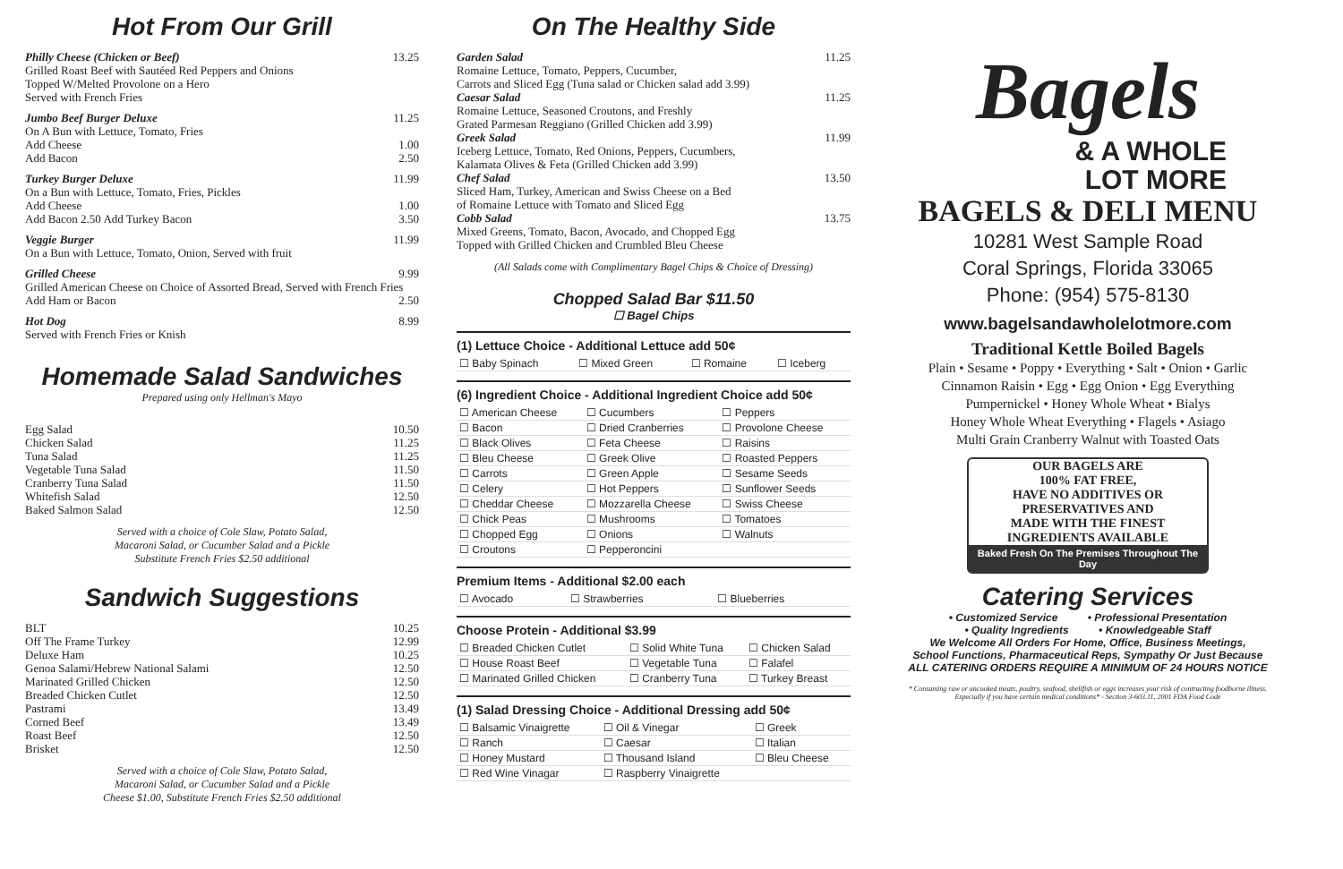Hot From Our Grill
Philly Cheese (Chicken or Beef) 13.25
Grilled Roast Beef with Sautéed Red Peppers and Onions
Topped W/Melted Provolone on a Hero
Served with French Fries
Jumbo Beef Burger Deluxe 11.25
On A Bun with Lettuce, Tomato, Fries
Add Cheese 1.00
Add Bacon 2.50
Turkey Burger Deluxe 11.99
On a Bun with Lettuce, Tomato, Fries, Pickles
Add Cheese 1.00
Add Bacon 2.50 Add Turkey Bacon 3.50
Veggie Burger 11.99
On a Bun with Lettuce, Tomato, Onion, Served with fruit
Grilled Cheese 9.99
Grilled American Cheese on Choice of Assorted Bread, Served with French Fries
Add Ham or Bacon 2.50
Hot Dog 8.99
Served with French Fries or Knish
Homemade Salad Sandwiches
Prepared using only Hellman's Mayo
Egg Salad 10.50
Chicken Salad 11.25
Tuna Salad 11.25
Vegetable Tuna Salad 11.50
Cranberry Tuna Salad 11.50
Whitefish Salad 12.50
Baked Salmon Salad 12.50
Served with a choice of Cole Slaw, Potato Salad,
Macaroni Salad, or Cucumber Salad and a Pickle
Substitute French Fries $2.50 additional
Sandwich Suggestions
BLT 10.25
Off The Frame Turkey 12.99
Deluxe Ham 10.25
Genoa Salami/Hebrew National Salami 12.50
Marinated Grilled Chicken 12.50
Breaded Chicken Cutlet 12.50
Pastrami 13.49
Corned Beef 13.49
Roast Beef 12.50
Brisket 12.50
Served with a choice of Cole Slaw, Potato Salad,
Macaroni Salad, or Cucumber Salad and a Pickle
Cheese $1.00, Substitute French Fries $2.50 additional
On The Healthy Side
Garden Salad 11.25
Romaine Lettuce, Tomato, Peppers, Cucumber,
Carrots and Sliced Egg (Tuna salad or Chicken salad add 3.99)
Caesar Salad 11.25
Romaine Lettuce, Seasoned Croutons, and Freshly
Grated Parmesan Reggiano (Grilled Chicken add 3.99)
Greek Salad 11.99
Iceberg Lettuce, Tomato, Red Onions, Peppers, Cucumbers,
Kalamata Olives & Feta (Grilled Chicken add 3.99)
Chef Salad 13.50
Sliced Ham, Turkey, American and Swiss Cheese on a Bed
of Romaine Lettuce with Tomato and Sliced Egg
Cobb Salad 13.75
Mixed Greens, Tomato, Bacon, Avocado, and Chopped Egg
Topped with Grilled Chicken and Crumbled Bleu Cheese
(All Salads come with Complimentary Bagel Chips & Choice of Dressing)
Chopped Salad Bar $11.50
☐ Bagel Chips
(1) Lettuce Choice - Additional Lettuce add 50¢
| ☐ Baby Spinach | ☐ Mixed Green | ☐ Romaine | ☐ Iceberg |
(6) Ingredient Choice - Additional Ingredient Choice add 50¢
| ☐ American Cheese | ☐ Cucumbers | ☐ Peppers |
| ☐ Bacon | ☐ Dried Cranberries | ☐ Provolone Cheese |
| ☐ Black Olives | ☐ Feta Cheese | ☐ Raisins |
| ☐ Bleu Cheese | ☐ Greek Olive | ☐ Roasted Peppers |
| ☐ Carrots | ☐ Green Apple | ☐ Sesame Seeds |
| ☐ Celery | ☐ Hot Peppers | ☐ Sunflower Seeds |
| ☐ Cheddar Cheese | ☐ Mozzarella Cheese | ☐ Swiss Cheese |
| ☐ Chick Peas | ☐ Mushrooms | ☐ Tomatoes |
| ☐ Chopped Egg | ☐ Onions | ☐ Walnuts |
| ☐ Croutons | ☐ Pepperoncini | |
Premium Items - Additional $2.00 each
| ☐ Avocado | ☐ Strawberries | ☐ Blueberries |
Choose Protein - Additional $3.99
| ☐ Breaded Chicken Cutlet | ☐ Solid White Tuna | ☐ Chicken Salad |
| ☐ House Roast Beef | ☐ Vegetable Tuna | ☐ Falafel |
| ☐ Marinated Grilled Chicken | ☐ Cranberry Tuna | ☐ Turkey Breast |
(1) Salad Dressing Choice - Additional Dressing add 50¢
| ☐ Balsamic Vinaigrette | ☐ Oil & Vinegar | ☐ Greek |
| ☐ Ranch | ☐ Caesar | ☐ Italian |
| ☐ Honey Mustard | ☐ Thousand Island | ☐ Bleu Cheese |
| ☐ Red Wine Vinagar | ☐ Raspberry Vinaigrette | |
Bagels
& A WHOLE
LOT MORE
BAGELS & DELI MENU
10281 West Sample Road
Coral Springs, Florida 33065
Phone: (954) 575-8130
www.bagelsandawholelotmore.com
Traditional Kettle Boiled Bagels
Plain • Sesame • Poppy • Everything • Salt • Onion • Garlic
Cinnamon Raisin • Egg • Egg Onion • Egg Everything
Pumpernickel • Honey Whole Wheat • Bialys
Honey Whole Wheat Everything • Flagels • Asiago
Multi Grain Cranberry Walnut with Toasted Oats
OUR BAGELS ARE
100% FAT FREE,
HAVE NO ADDITIVES OR
PRESERVATIVES AND
MADE WITH THE FINEST
INGREDIENTS AVAILABLE
Baked Fresh On The Premises Throughout The Day
Catering Services
• Customized Service • Professional Presentation
• Quality Ingredients • Knowledgeable Staff
We Welcome All Orders For Home, Office, Business Meetings,
School Functions, Pharmaceutical Reps, Sympathy Or Just Because
ALL CATERING ORDERS REQUIRE A MINIMUM OF 24 HOURS NOTICE
* Consuming raw or uncooked meats, poultry, seafood, shellfish or eggs increases your risk of contracting foodborne illness. Especially if you have certain medical conditions* - Section 3-603.11, 2001 FDA Food Code